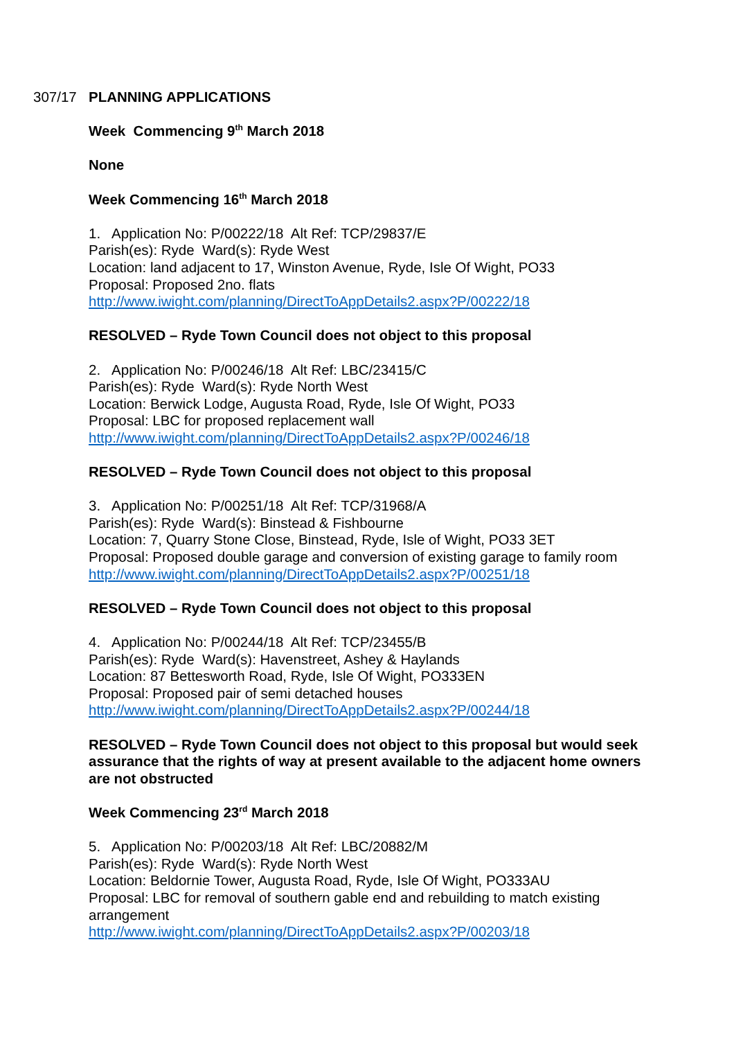307/17 PLANNING APPLICATIONS
Week Commencing 9<sup>th</sup> March 2018
None
Week Commencing 16<sup>th</sup> March 2018
1. Application No: P/00222/18 Alt Ref: TCP/29837/E
Parish(es): Ryde Ward(s): Ryde West
Location: land adjacent to 17, Winston Avenue, Ryde, Isle Of Wight, PO33
Proposal: Proposed 2no. flats
http://www.iwight.com/planning/DirectToAppDetails2.aspx?P/00222/18
RESOLVED – Ryde Town Council does not object to this proposal
2. Application No: P/00246/18 Alt Ref: LBC/23415/C
Parish(es): Ryde Ward(s): Ryde North West
Location: Berwick Lodge, Augusta Road, Ryde, Isle Of Wight, PO33
Proposal: LBC for proposed replacement wall
http://www.iwight.com/planning/DirectToAppDetails2.aspx?P/00246/18
RESOLVED – Ryde Town Council does not object to this proposal
3. Application No: P/00251/18 Alt Ref: TCP/31968/A
Parish(es): Ryde Ward(s): Binstead & Fishbourne
Location: 7, Quarry Stone Close, Binstead, Ryde, Isle of Wight, PO33 3ET
Proposal: Proposed double garage and conversion of existing garage to family room
http://www.iwight.com/planning/DirectToAppDetails2.aspx?P/00251/18
RESOLVED – Ryde Town Council does not object to this proposal
4. Application No: P/00244/18 Alt Ref: TCP/23455/B
Parish(es): Ryde Ward(s): Havenstreet, Ashey & Haylands
Location: 87 Bettesworth Road, Ryde, Isle Of Wight, PO333EN
Proposal: Proposed pair of semi detached houses
http://www.iwight.com/planning/DirectToAppDetails2.aspx?P/00244/18
RESOLVED – Ryde Town Council does not object to this proposal but would seek assurance that the rights of way at present available to the adjacent home owners are not obstructed
Week Commencing 23<sup>rd</sup> March 2018
5. Application No: P/00203/18 Alt Ref: LBC/20882/M
Parish(es): Ryde Ward(s): Ryde North West
Location: Beldornie Tower, Augusta Road, Ryde, Isle Of Wight, PO333AU
Proposal: LBC for removal of southern gable end and rebuilding to match existing arrangement
http://www.iwight.com/planning/DirectToAppDetails2.aspx?P/00203/18